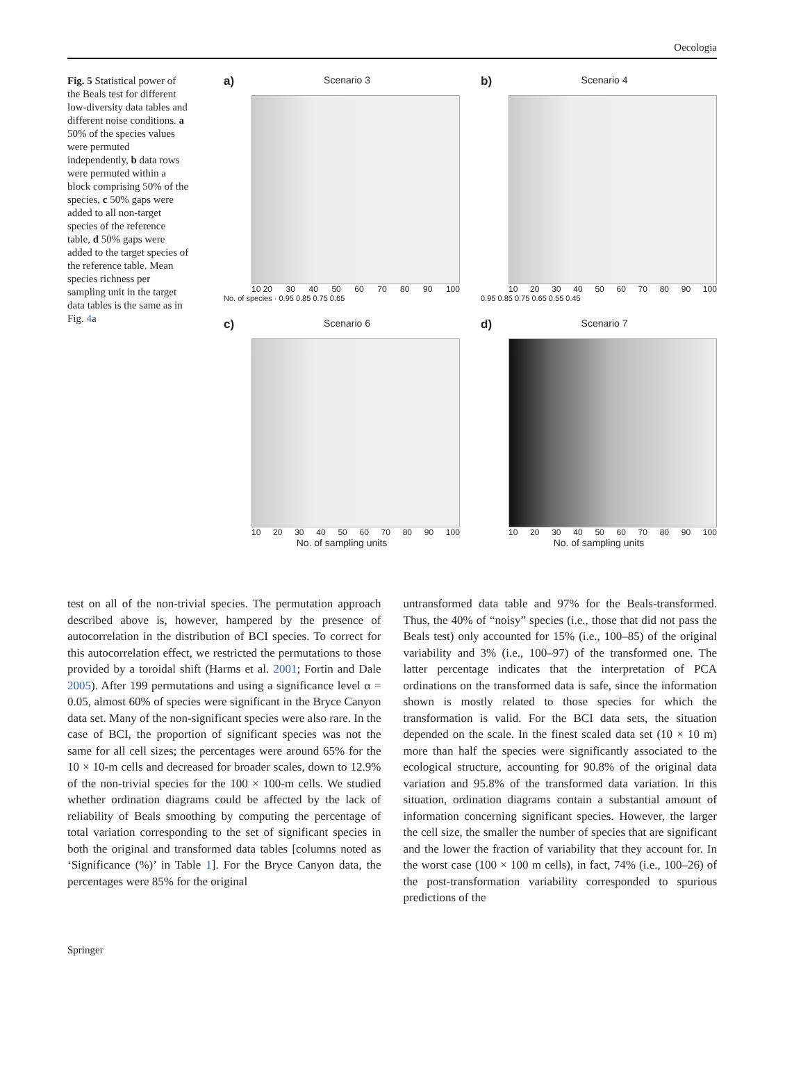Oecologia
Fig. 5 Statistical power of the Beals test for different low-diversity data tables and different noise conditions. a 50% of the species values were permuted independently, b data rows were permuted within a block comprising 50% of the species, c 50% gaps were added to all non-target species of the reference table, d 50% gaps were added to the target species of the reference table. Mean species richness per sampling unit in the target data tables is the same as in Fig. 4a
a) Scenario 3
10 20 30 40 50 60 70 80 90 100
No. of species · 0.95 0.85 0.75 0.65
b) Scenario 4
10 20 30 40 50 60 70 80 90 100
0.95 0.85 0.75 0.65 0.55 0.45
c) Scenario 6
10 20 30 40 50 60 70 80 90 100
No. of sampling units
d) Scenario 7
10 20 30 40 50 60 70 80 90 100
No. of sampling units
test on all of the non-trivial species. The permutation approach described above is, however, hampered by the presence of autocorrelation in the distribution of BCI species. To correct for this autocorrelation effect, we restricted the permutations to those provided by a toroidal shift (Harms et al. 2001; Fortin and Dale 2005). After 199 permutations and using a significance level α = 0.05, almost 60% of species were significant in the Bryce Canyon data set. Many of the non-significant species were also rare. In the case of BCI, the proportion of significant species was not the same for all cell sizes; the percentages were around 65% for the 10 × 10-m cells and decreased for broader scales, down to 12.9% of the non-trivial species for the 100 × 100-m cells. We studied whether ordination diagrams could be affected by the lack of reliability of Beals smoothing by computing the percentage of total variation corresponding to the set of significant species in both the original and transformed data tables [columns noted as ‘Significance (%)’ in Table 1]. For the Bryce Canyon data, the percentages were 85% for the original
untransformed data table and 97% for the Beals-transformed. Thus, the 40% of “noisy” species (i.e., those that did not pass the Beals test) only accounted for 15% (i.e., 100–85) of the original variability and 3% (i.e., 100–97) of the transformed one. The latter percentage indicates that the interpretation of PCA ordinations on the transformed data is safe, since the information shown is mostly related to those species for which the transformation is valid. For the BCI data sets, the situation depended on the scale. In the finest scaled data set (10 × 10 m) more than half the species were significantly associated to the ecological structure, accounting for 90.8% of the original data variation and 95.8% of the transformed data variation. In this situation, ordination diagrams contain a substantial amount of information concerning significant species. However, the larger the cell size, the smaller the number of species that are significant and the lower the fraction of variability that they account for. In the worst case (100 × 100 m cells), in fact, 74% (i.e., 100–26) of the post-transformation variability corresponded to spurious predictions of the
Springer